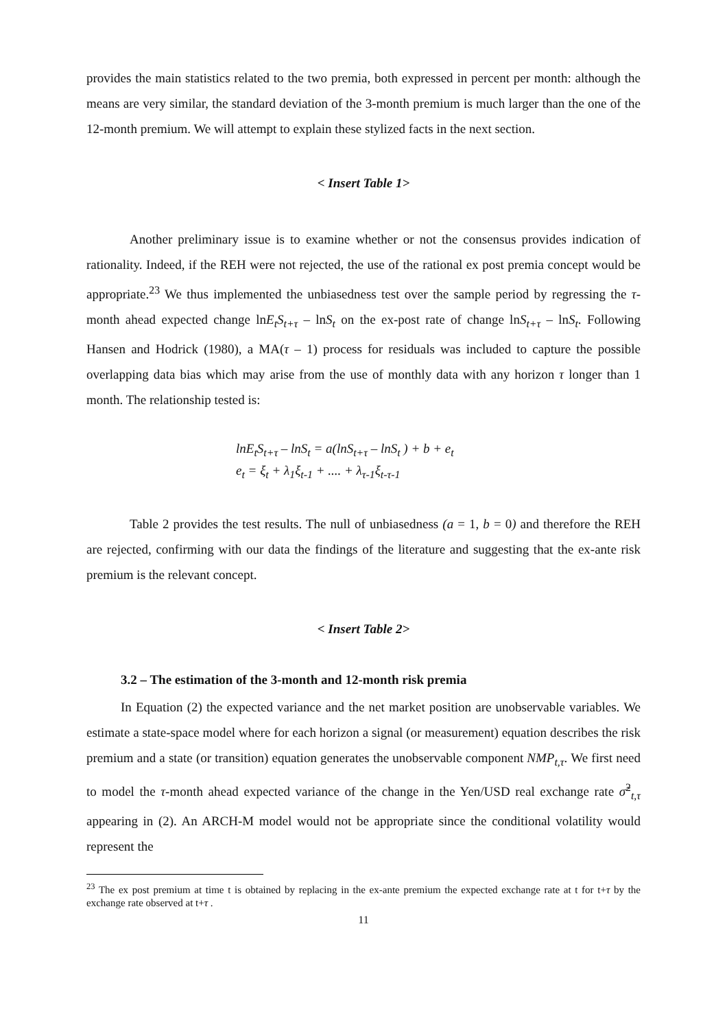provides the main statistics related to the two premia, both expressed in percent per month: although the means are very similar, the standard deviation of the 3-month premium is much larger than the one of the 12-month premium. We will attempt to explain these stylized facts in the next section.
< Insert Table 1>
Another preliminary issue is to examine whether or not the consensus provides indication of rationality. Indeed, if the REH were not rejected, the use of the rational ex post premia concept would be appropriate.<sup>23</sup> We thus implemented the unbiasedness test over the sample period by regressing the τ-month ahead expected change lnE<sub>t</sub>S<sub>t+τ</sub> – lnS<sub>t</sub> on the ex-post rate of change lnS<sub>t+τ</sub> – lnS<sub>t</sub>. Following Hansen and Hodrick (1980), a MA(τ – 1) process for residuals was included to capture the possible overlapping data bias which may arise from the use of monthly data with any horizon τ longer than 1 month. The relationship tested is:
lnE<sub>t</sub>S<sub>t+τ</sub> – lnS<sub>t</sub> = a(lnS<sub>t+τ</sub> – lnS<sub>t</sub> ) + b + e<sub>t</sub>
e<sub>t</sub> = ξ<sub>t</sub> + λ<sub>1</sub>ξ<sub>t-</sub><sub>1</sub> + .... + λ<sub>τ-</sub><sub>1</sub>ξ<sub>t-τ-</sub><sub>1</sub>
Table 2 provides the test results. The null of unbiasedness (a = 1, b = 0) and therefore the REH are rejected, confirming with our data the findings of the literature and suggesting that the ex-ante risk premium is the relevant concept.
< Insert Table 2>
3.2 – The estimation of the 3-month and 12-month risk premia
In Equation (2) the expected variance and the net market position are unobservable variables. We estimate a state-space model where for each horizon a signal (or measurement) equation describes the risk premium and a state (or transition) equation generates the unobservable component NMP<sub>t,τ</sub>. We first need to model the τ-month ahead expected variance of the change in the Yen/USD real exchange rate σ̃<sup>2</sup><sub>t,τ</sub> appearing in (2). An ARCH-M model would not be appropriate since the conditional volatility would represent the
<sup>23</sup> The ex post premium at time t is obtained by replacing in the ex-ante premium the expected exchange rate at t for t+τ by the exchange rate observed at t+τ .
11